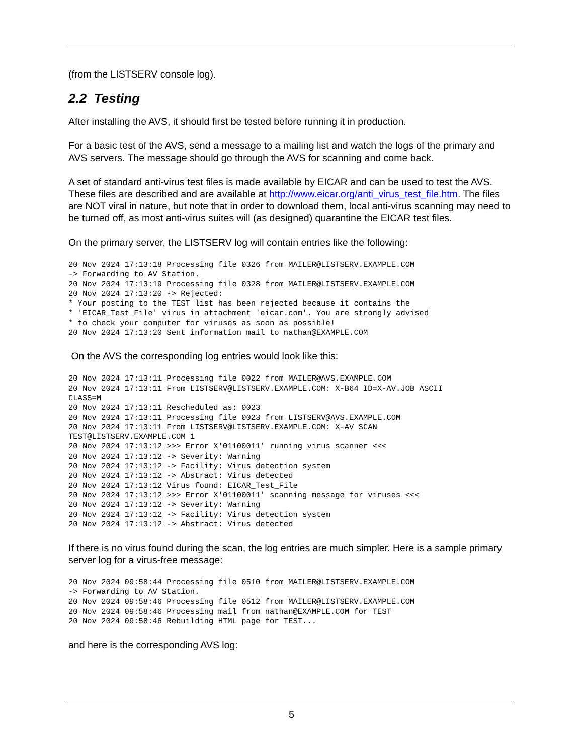(from the LISTSERV console log).
2.2 Testing
After installing the AVS, it should first be tested before running it in production.
For a basic test of the AVS, send a message to a mailing list and watch the logs of the primary and AVS servers. The message should go through the AVS for scanning and come back.
A set of standard anti-virus test files is made available by EICAR and can be used to test the AVS. These files are described and are available at http://www.eicar.org/anti_virus_test_file.htm. The files are NOT viral in nature, but note that in order to download them, local anti-virus scanning may need to be turned off, as most anti-virus suites will (as designed) quarantine the EICAR test files.
On the primary server, the LISTSERV log will contain entries like the following:
20 Nov 2024 17:13:18 Processing file 0326 from MAILER@LISTSERV.EXAMPLE.COM
-> Forwarding to AV Station.
20 Nov 2024 17:13:19 Processing file 0328 from MAILER@LISTSERV.EXAMPLE.COM
20 Nov 2024 17:13:20 -> Rejected:
* Your posting to the TEST list has been rejected because it contains the
* 'EICAR_Test_File' virus in attachment 'eicar.com'. You are strongly advised
* to check your computer for viruses as soon as possible!
20 Nov 2024 17:13:20 Sent information mail to nathan@EXAMPLE.COM
On the AVS the corresponding log entries would look like this:
20 Nov 2024 17:13:11 Processing file 0022 from MAILER@AVS.EXAMPLE.COM
20 Nov 2024 17:13:11 From LISTSERV@LISTSERV.EXAMPLE.COM: X-B64 ID=X-AV.JOB ASCII
CLASS=M
20 Nov 2024 17:13:11 Rescheduled as: 0023
20 Nov 2024 17:13:11 Processing file 0023 from LISTSERV@AVS.EXAMPLE.COM
20 Nov 2024 17:13:11 From LISTSERV@LISTSERV.EXAMPLE.COM: X-AV SCAN
TEST@LISTSERV.EXAMPLE.COM 1
20 Nov 2024 17:13:12 >>> Error X'01100011' running virus scanner <<<
20 Nov 2024 17:13:12 -> Severity: Warning
20 Nov 2024 17:13:12 -> Facility: Virus detection system
20 Nov 2024 17:13:12 -> Abstract: Virus detected
20 Nov 2024 17:13:12 Virus found: EICAR_Test_File
20 Nov 2024 17:13:12 >>> Error X'01100011' scanning message for viruses <<<
20 Nov 2024 17:13:12 -> Severity: Warning
20 Nov 2024 17:13:12 -> Facility: Virus detection system
20 Nov 2024 17:13:12 -> Abstract: Virus detected
If there is no virus found during the scan, the log entries are much simpler. Here is a sample primary server log for a virus-free message:
20 Nov 2024 09:58:44 Processing file 0510 from MAILER@LISTSERV.EXAMPLE.COM
-> Forwarding to AV Station.
20 Nov 2024 09:58:46 Processing file 0512 from MAILER@LISTSERV.EXAMPLE.COM
20 Nov 2024 09:58:46 Processing mail from nathan@EXAMPLE.COM for TEST
20 Nov 2024 09:58:46 Rebuilding HTML page for TEST...
and here is the corresponding AVS log:
5